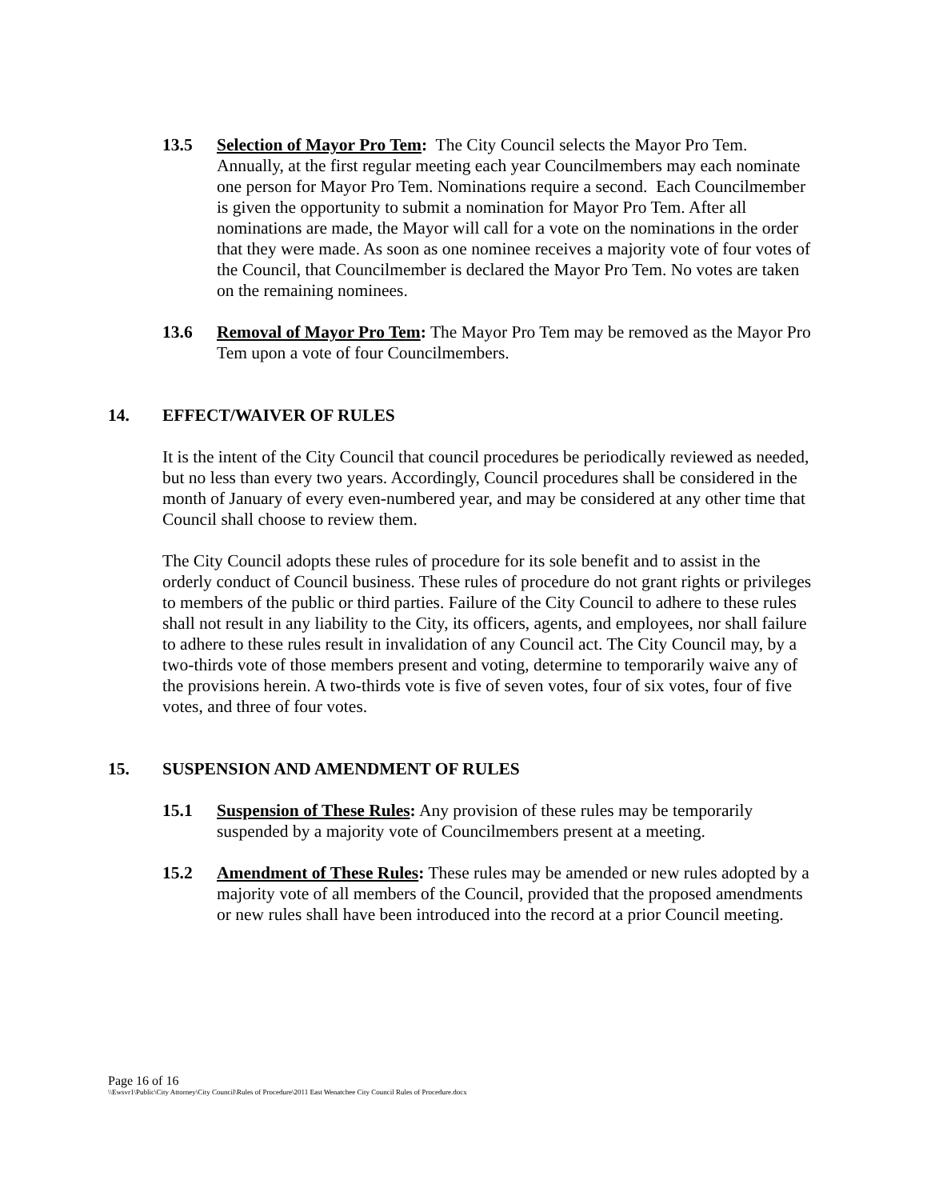13.5 Selection of Mayor Pro Tem: The City Council selects the Mayor Pro Tem. Annually, at the first regular meeting each year Councilmembers may each nominate one person for Mayor Pro Tem. Nominations require a second. Each Councilmember is given the opportunity to submit a nomination for Mayor Pro Tem. After all nominations are made, the Mayor will call for a vote on the nominations in the order that they were made. As soon as one nominee receives a majority vote of four votes of the Council, that Councilmember is declared the Mayor Pro Tem. No votes are taken on the remaining nominees.
13.6 Removal of Mayor Pro Tem: The Mayor Pro Tem may be removed as the Mayor Pro Tem upon a vote of four Councilmembers.
14. EFFECT/WAIVER OF RULES
It is the intent of the City Council that council procedures be periodically reviewed as needed, but no less than every two years. Accordingly, Council procedures shall be considered in the month of January of every even-numbered year, and may be considered at any other time that Council shall choose to review them.
The City Council adopts these rules of procedure for its sole benefit and to assist in the orderly conduct of Council business. These rules of procedure do not grant rights or privileges to members of the public or third parties. Failure of the City Council to adhere to these rules shall not result in any liability to the City, its officers, agents, and employees, nor shall failure to adhere to these rules result in invalidation of any Council act. The City Council may, by a two-thirds vote of those members present and voting, determine to temporarily waive any of the provisions herein. A two-thirds vote is five of seven votes, four of six votes, four of five votes, and three of four votes.
15. SUSPENSION AND AMENDMENT OF RULES
15.1 Suspension of These Rules: Any provision of these rules may be temporarily suspended by a majority vote of Councilmembers present at a meeting.
15.2 Amendment of These Rules: These rules may be amended or new rules adopted by a majority vote of all members of the Council, provided that the proposed amendments or new rules shall have been introduced into the record at a prior Council meeting.
Page 16 of 16
\\Ewsvr1\Public\City Attorney\City Council\Rules of Procedure\2011 East Wenatchee City Council Rules of Procedure.docx